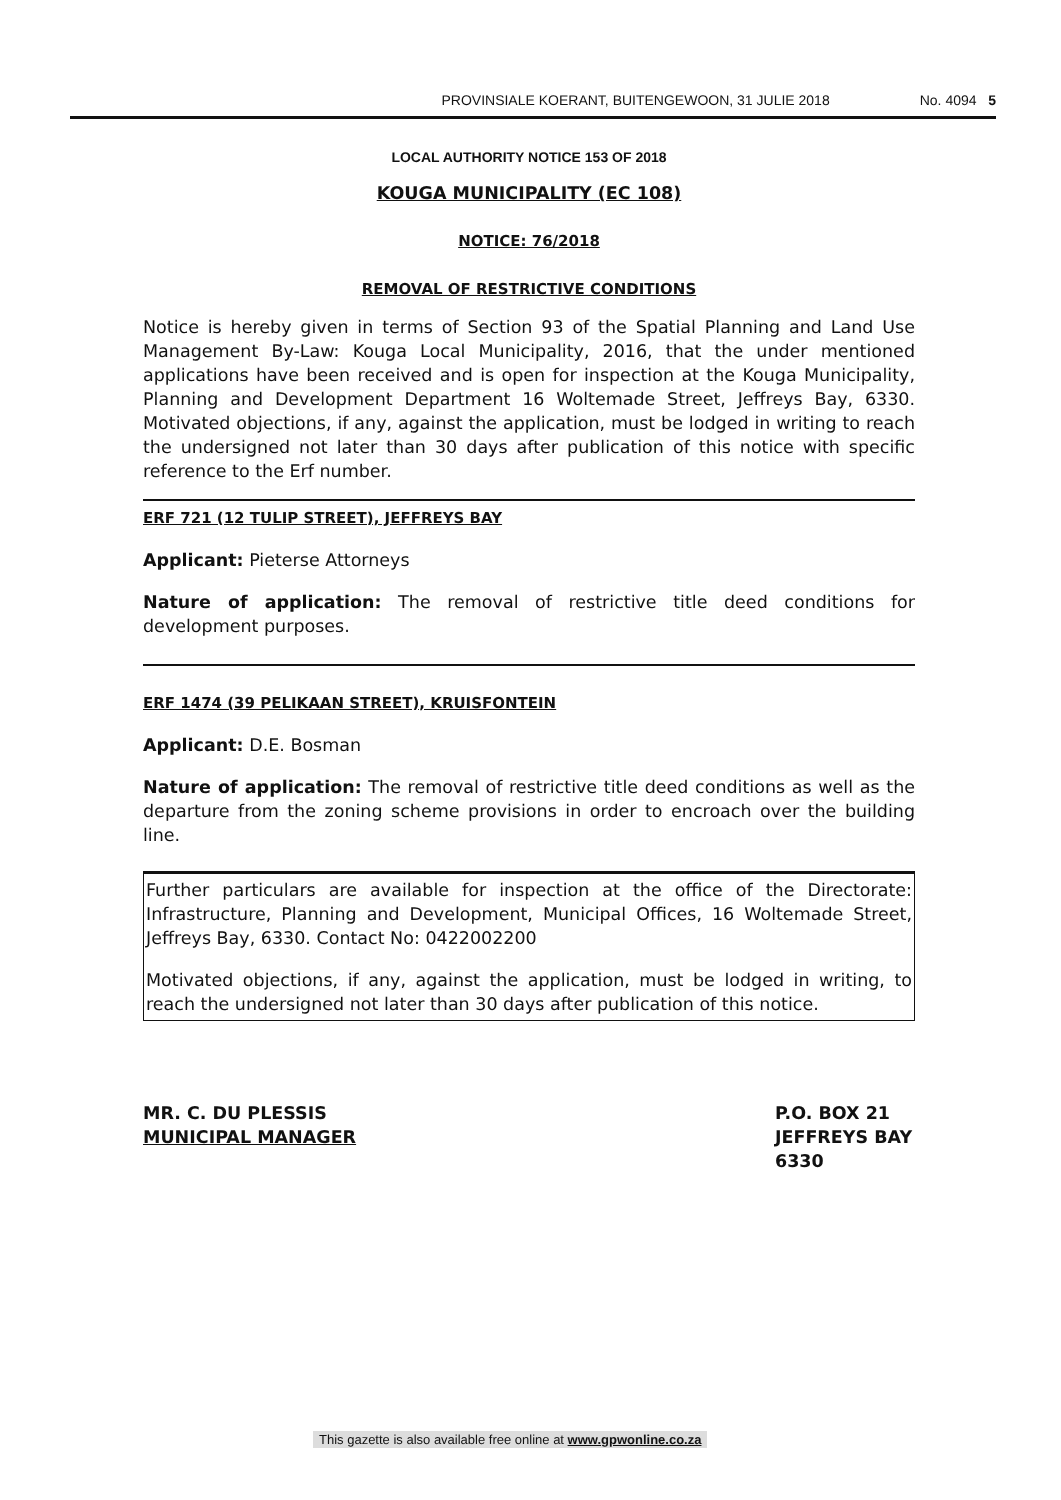PROVINSIALE KOERANT, BUITENGEWOON, 31 JULIE 2018 No. 4094 5
LOCAL AUTHORITY NOTICE 153 OF 2018
KOUGA MUNICIPALITY (EC 108)
NOTICE: 76/2018
REMOVAL OF RESTRICTIVE CONDITIONS
Notice is hereby given in terms of Section 93 of the Spatial Planning and Land Use Management By-Law: Kouga Local Municipality, 2016, that the under mentioned applications have been received and is open for inspection at the Kouga Municipality, Planning and Development Department 16 Woltemade Street, Jeffreys Bay, 6330. Motivated objections, if any, against the application, must be lodged in writing to reach the undersigned not later than 30 days after publication of this notice with specific reference to the Erf number.
ERF 721 (12 TULIP STREET), JEFFREYS BAY
Applicant: Pieterse Attorneys
Nature of application: The removal of restrictive title deed conditions for development purposes.
ERF 1474 (39 PELIKAAN STREET), KRUISFONTEIN
Applicant: D.E. Bosman
Nature of application: The removal of restrictive title deed conditions as well as the departure from the zoning scheme provisions in order to encroach over the building line.
Further particulars are available for inspection at the office of the Directorate: Infrastructure, Planning and Development, Municipal Offices, 16 Woltemade Street, Jeffreys Bay, 6330. Contact No: 0422002200
Motivated objections, if any, against the application, must be lodged in writing, to reach the undersigned not later than 30 days after publication of this notice.
MR. C. DU PLESSIS
MUNICIPAL MANAGER
P.O. BOX 21
JEFFREYS BAY
6330
This gazette is also available free online at www.gpwonline.co.za